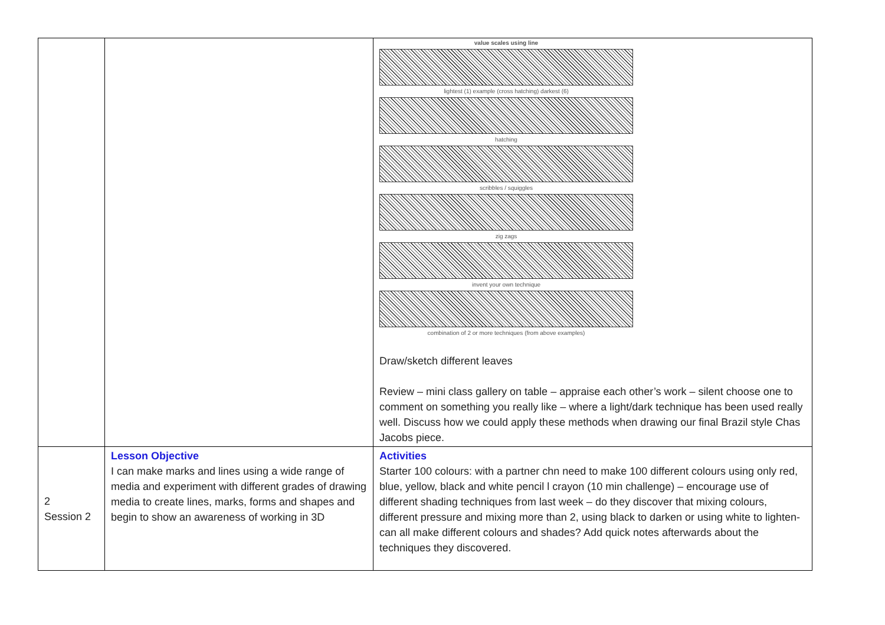| | | value scales using line lightest (1) example (cross hatching) darkest (6) hatching scribbles / squiggles zig zags invent your own technique combination of 2 or more techniques (from above examples) Draw/sketch different leaves Review – mini class gallery on table – appraise each other’s work – silent choose one to comment on something you really like – where a light/dark technique has been used really well. Discuss how we could apply these methods when drawing our final Brazil style Chas Jacobs piece. |
| 2 Session 2 | Lesson Objective I can make marks and lines using a wide range of media and experiment with different grades of drawing media to create lines, marks, forms and shapes and begin to show an awareness of working in 3D | Activities Starter 100 colours: with a partner chn need to make 100 different colours using only red, blue, yellow, black and white pencil l crayon (10 min challenge) – encourage use of different shading techniques from last week – do they discover that mixing colours, different pressure and mixing more than 2, using black to darken or using white to lighten- can all make different colours and shades? Add quick notes afterwards about the techniques they discovered. |